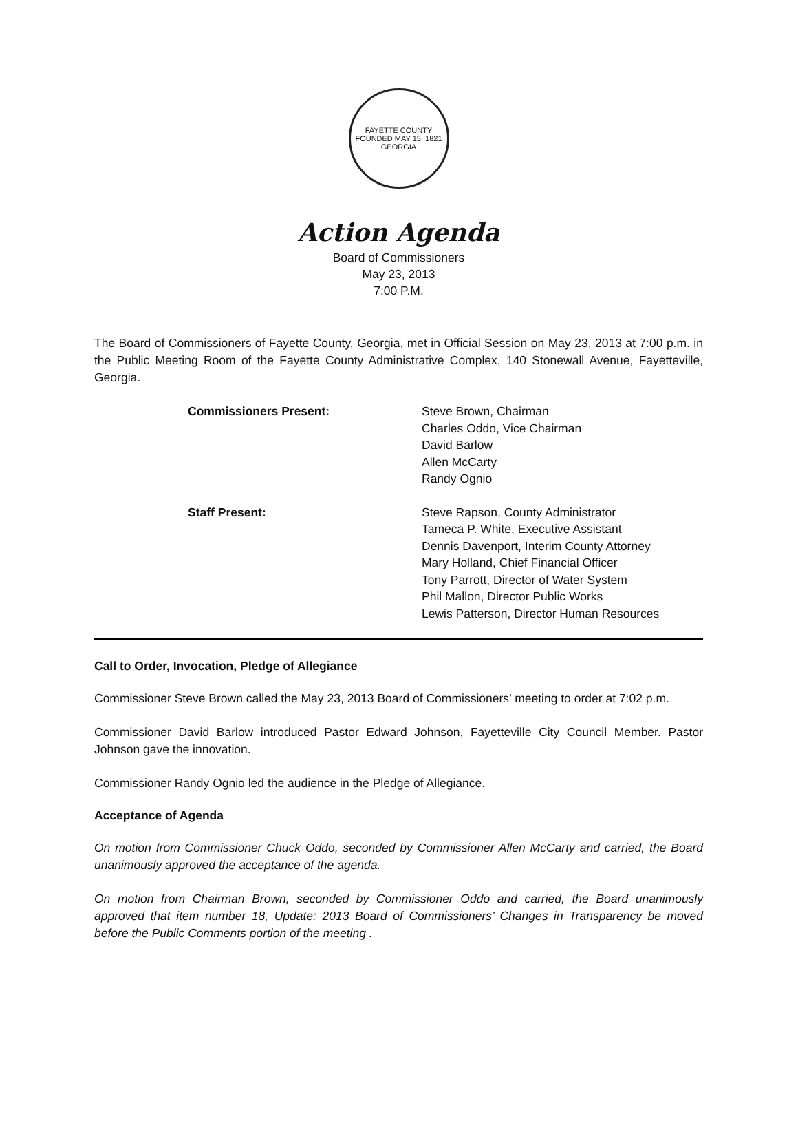FAYETTE COUNTY
FOUNDED MAY 15, 1821
GEORGIA
Action Agenda
Board of Commissioners
May 23, 2013
7:00 P.M.
The Board of Commissioners of Fayette County, Georgia, met in Official Session on May 23, 2013 at 7:00 p.m. in the Public Meeting Room of the Fayette County Administrative Complex, 140 Stonewall Avenue, Fayetteville, Georgia.
Commissioners Present: Steve Brown, Chairman
Charles Oddo, Vice Chairman
David Barlow
Allen McCarty
Randy Ognio
Staff Present: Steve Rapson, County Administrator
Tameca P. White, Executive Assistant
Dennis Davenport, Interim County Attorney
Mary Holland, Chief Financial Officer
Tony Parrott, Director of Water System
Phil Mallon, Director Public Works
Lewis Patterson, Director Human Resources
Call to Order, Invocation, Pledge of Allegiance
Commissioner Steve Brown called the May 23, 2013 Board of Commissioners’ meeting to order at 7:02 p.m.
Commissioner David Barlow introduced Pastor Edward Johnson, Fayetteville City Council Member. Pastor Johnson gave the innovation.
Commissioner Randy Ognio led the audience in the Pledge of Allegiance.
Acceptance of Agenda
On motion from Commissioner Chuck Oddo, seconded by Commissioner Allen McCarty and carried, the Board unanimously approved the acceptance of the agenda.
On motion from Chairman Brown, seconded by Commissioner Oddo and carried, the Board unanimously approved that item number 18, Update: 2013 Board of Commissioners’ Changes in Transparency be moved before the Public Comments portion of the meeting .